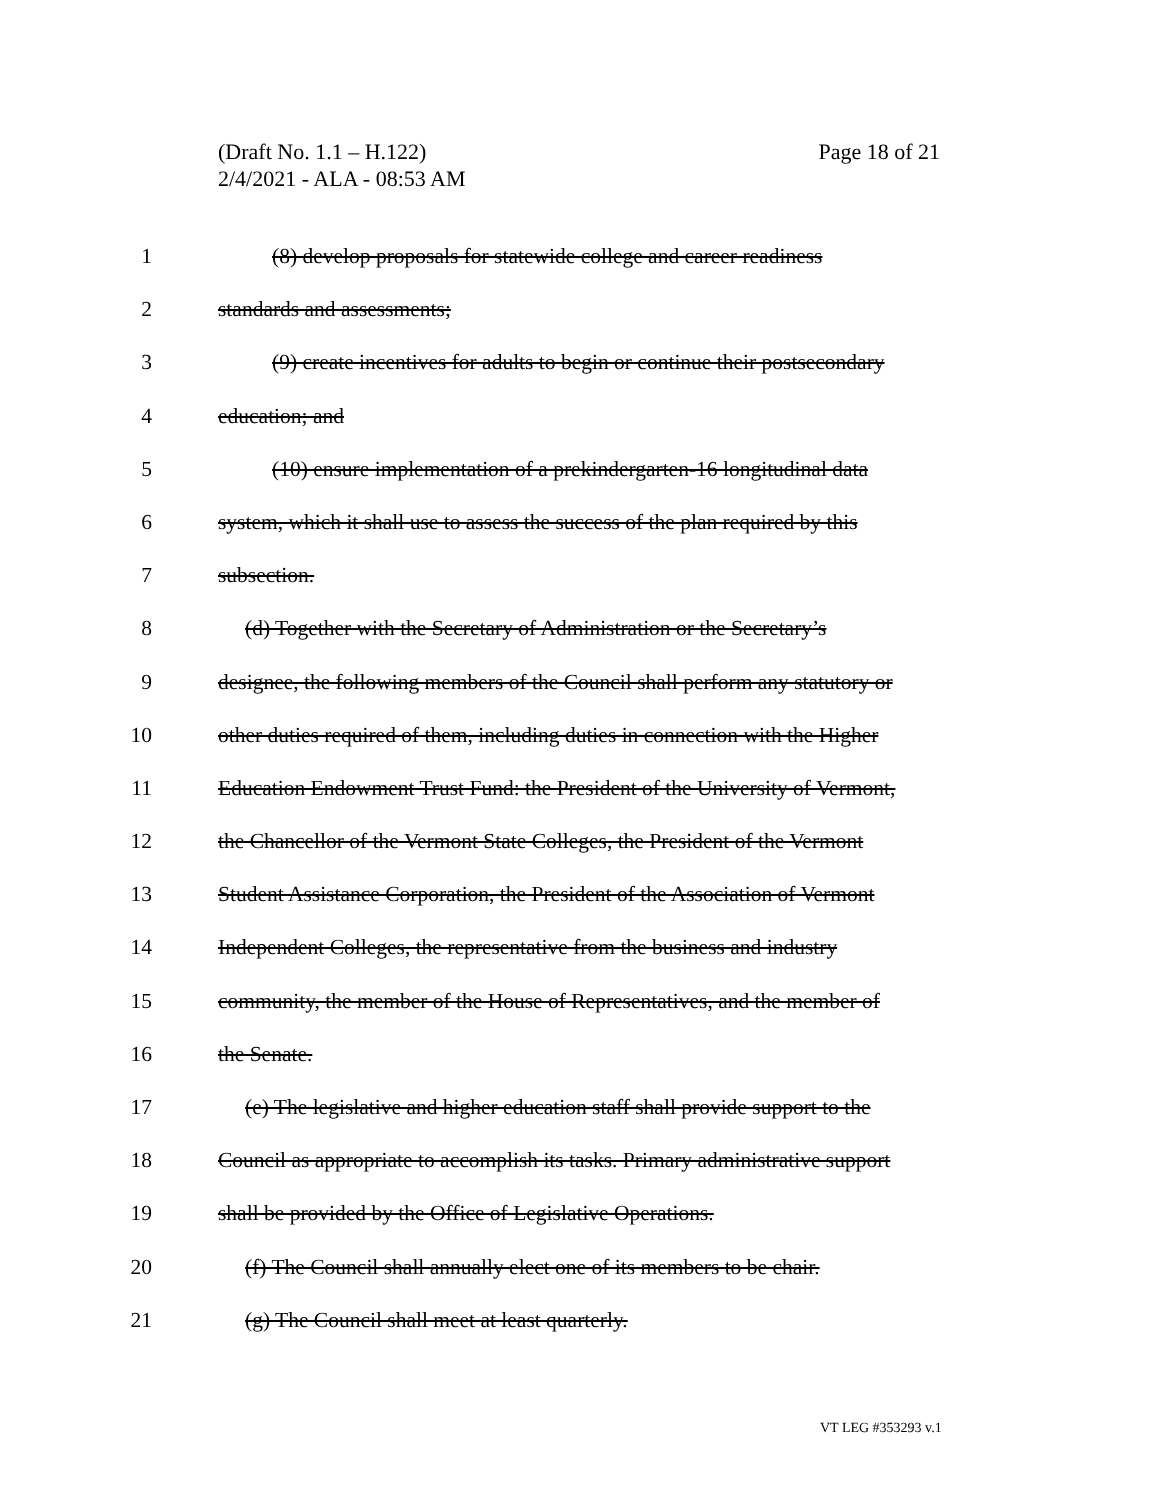Page 18 of 21 (Draft No. 1.1 – H.122)
2/4/2021 - ALA - 08:53 AM
1 (8) develop proposals for statewide college and career readiness
2 standards and assessments;
3 (9) create incentives for adults to begin or continue their postsecondary
4 education; and
5 (10) ensure implementation of a prekindergarten-16 longitudinal data
6 system, which it shall use to assess the success of the plan required by this
7 subsection.
8 (d) Together with the Secretary of Administration or the Secretary’s
9 designee, the following members of the Council shall perform any statutory or
10 other duties required of them, including duties in connection with the Higher
11 Education Endowment Trust Fund: the President of the University of Vermont,
12 the Chancellor of the Vermont State Colleges, the President of the Vermont
13 Student Assistance Corporation, the President of the Association of Vermont
14 Independent Colleges, the representative from the business and industry
15 community, the member of the House of Representatives, and the member of
16 the Senate.
17 (e) The legislative and higher education staff shall provide support to the
18 Council as appropriate to accomplish its tasks. Primary administrative support
19 shall be provided by the Office of Legislative Operations.
20 (f) The Council shall annually elect one of its members to be chair.
21 (g) The Council shall meet at least quarterly.
VT LEG #353293 v.1